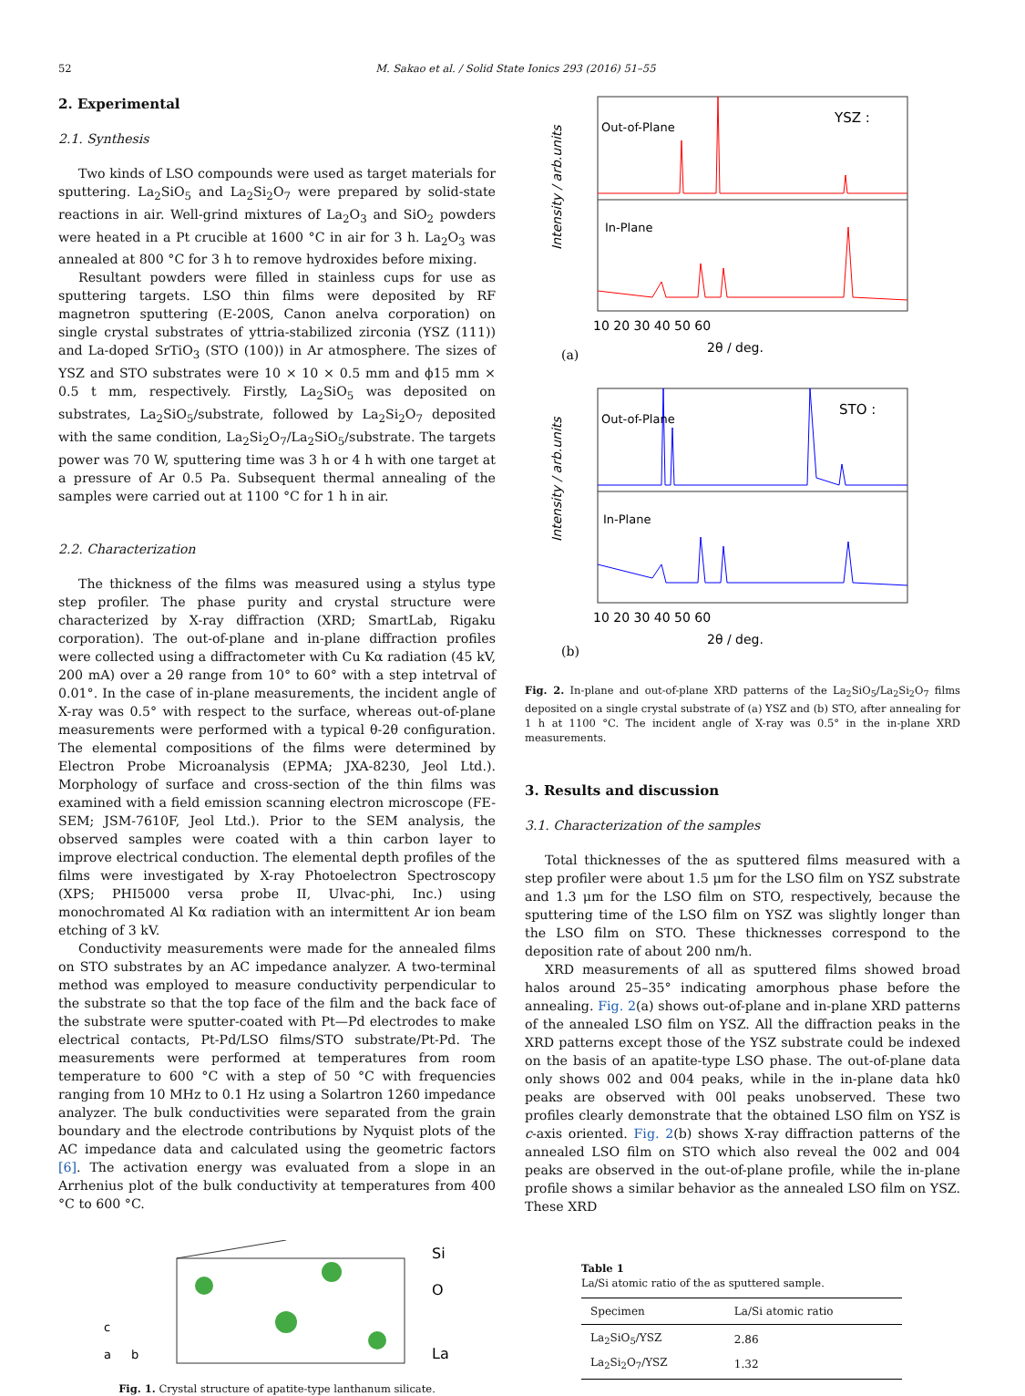52 M. Sakao et al. / Solid State Ionics 293 (2016) 51–55
2. Experimental
2.1. Synthesis
Two kinds of LSO compounds were used as target materials for sputtering. La<sub>2</sub>SiO<sub>5</sub> and La<sub>2</sub>Si<sub>2</sub>O<sub>7</sub> were prepared by solid-state reactions in air. Well-grind mixtures of La<sub>2</sub>O<sub>3</sub> and SiO<sub>2</sub> powders were heated in a Pt crucible at 1600 °C in air for 3 h. La<sub>2</sub>O<sub>3</sub> was annealed at 800 °C for 3 h to remove hydroxides before mixing.
Resultant powders were filled in stainless cups for use as sputtering targets. LSO thin films were deposited by RF magnetron sputtering (E-200S, Canon anelva corporation) on single crystal substrates of yttria-stabilized zirconia (YSZ (111)) and La-doped SrTiO<sub>3</sub> (STO (100)) in Ar atmosphere. The sizes of YSZ and STO substrates were 10 × 10 × 0.5 mm and ϕ15 mm × 0.5 t mm, respectively. Firstly, La<sub>2</sub>SiO<sub>5</sub> was deposited on substrates, La<sub>2</sub>SiO<sub>5</sub>/substrate, followed by La<sub>2</sub>Si<sub>2</sub>O<sub>7</sub> deposited with the same condition, La<sub>2</sub>Si<sub>2</sub>O<sub>7</sub>/La<sub>2</sub>SiO<sub>5</sub>/substrate. The targets power was 70 W, sputtering time was 3 h or 4 h with one target at a pressure of Ar 0.5 Pa. Subsequent thermal annealing of the samples were carried out at 1100 °C for 1 h in air.
2.2. Characterization
The thickness of the films was measured using a stylus type step profiler. The phase purity and crystal structure were characterized by X-ray diffraction (XRD; SmartLab, Rigaku corporation). The out-of-plane and in-plane diffraction profiles were collected using a diffractometer with Cu Kα radiation (45 kV, 200 mA) over a 2θ range from 10° to 60° with a step intetrval of 0.01°. In the case of in-plane measurements, the incident angle of X-ray was 0.5° with respect to the surface, whereas out-of-plane measurements were performed with a typical θ-2θ configuration. The elemental compositions of the films were determined by Electron Probe Microanalysis (EPMA; JXA-8230, Jeol Ltd.). Morphology of surface and cross-section of the thin films was examined with a field emission scanning electron microscope (FE-SEM; JSM-7610F, Jeol Ltd.). Prior to the SEM analysis, the observed samples were coated with a thin carbon layer to improve electrical conduction. The elemental depth profiles of the films were investigated by X-ray Photoelectron Spectroscopy (XPS; PHI5000 versa probe II, Ulvac-phi, Inc.) using monochromated Al Kα radiation with an intermittent Ar ion beam etching of 3 kV.
Conductivity measurements were made for the annealed films on STO substrates by an AC impedance analyzer. A two-terminal method was employed to measure conductivity perpendicular to the substrate so that the top face of the film and the back face of the substrate were sputter-coated with Pt—Pd electrodes to make electrical contacts, Pt-Pd/LSO films/STO substrate/Pt-Pd. The measurements were performed at temperatures from room temperature to 600 °C with a step of 50 °C with frequencies ranging from 10 MHz to 0.1 Hz using a Solartron 1260 impedance analyzer. The bulk conductivities were separated from the grain boundary and the electrode contributions by Nyquist plots of the AC impedance data and calculated using the geometric factors [6]. The activation energy was evaluated from a slope in an Arrhenius plot of the bulk conductivity at temperatures from 400 °C to 600 °C.
Si
O
La
a
b
c
Fig. 1. Crystal structure of apatite-type lanthanum silicate.
Out-of-Plane
YSZ :
In-Plane
Intensity / arb.units
10 20 30 40 50 60
2θ / deg.
(a)
Out-of-Plane
STO :
In-Plane
Intensity / arb.units
10 20 30 40 50 60
2θ / deg.
(b)
Fig. 2. In-plane and out-of-plane XRD patterns of the La<sub>2</sub>SiO<sub>5</sub>/La<sub>2</sub>Si<sub>2</sub>O<sub>7</sub> films deposited on a single crystal substrate of (a) YSZ and (b) STO, after annealing for 1 h at 1100 °C. The incident angle of X-ray was 0.5° in the in-plane XRD measurements.
3. Results and discussion
3.1. Characterization of the samples
Total thicknesses of the as sputtered films measured with a step profiler were about 1.5 μm for the LSO film on YSZ substrate and 1.3 μm for the LSO film on STO, respectively, because the sputtering time of the LSO film on YSZ was slightly longer than the LSO film on STO. These thicknesses correspond to the deposition rate of about 200 nm/h.
XRD measurements of all as sputtered films showed broad halos around 25–35° indicating amorphous phase before the annealing. Fig. 2(a) shows out-of-plane and in-plane XRD patterns of the annealed LSO film on YSZ. All the diffraction peaks in the XRD patterns except those of the YSZ substrate could be indexed on the basis of an apatite-type LSO phase. The out-of-plane data only shows 002 and 004 peaks, while in the in-plane data hk0 peaks are observed with 00l peaks unobserved. These two profiles clearly demonstrate that the obtained LSO film on YSZ is c-axis oriented. Fig. 2(b) shows X-ray diffraction patterns of the annealed LSO film on STO which also reveal the 002 and 004 peaks are observed in the out-of-plane profile, while the in-plane profile shows a similar behavior as the annealed LSO film on YSZ. These XRD
Table 1
La/Si atomic ratio of the as sputtered sample.
| Specimen | La/Si atomic ratio |
| --- | --- |
| La<sub>2</sub>SiO<sub>5</sub>/YSZ | 2.86 |
| La<sub>2</sub>Si<sub>2</sub>O<sub>7</sub>/YSZ | 1.32 |